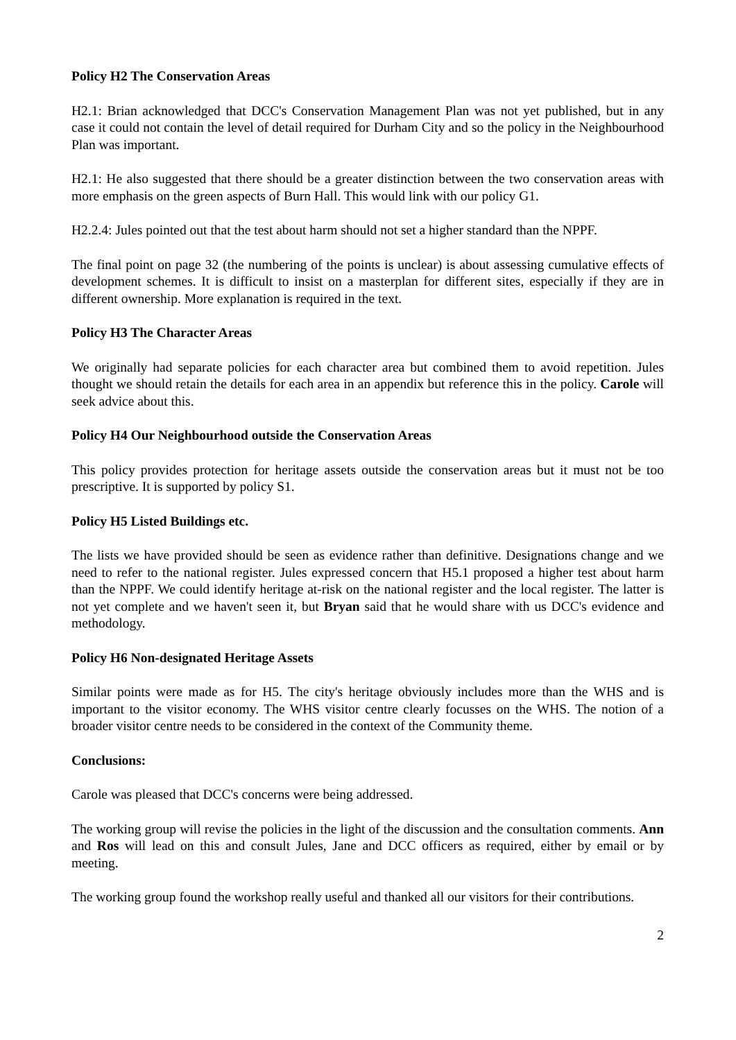Policy H2 The Conservation Areas
H2.1: Brian acknowledged that DCC's Conservation Management Plan was not yet published, but in any case it could not contain the level of detail required for Durham City and so the policy in the Neighbourhood Plan was important.
H2.1: He also suggested that there should be a greater distinction between the two conservation areas with more emphasis on the green aspects of Burn Hall. This would link with our policy G1.
H2.2.4: Jules pointed out that the test about harm should not set a higher standard than the NPPF.
The final point on page 32 (the numbering of the points is unclear) is about assessing cumulative effects of development schemes. It is difficult to insist on a masterplan for different sites, especially if they are in different ownership. More explanation is required in the text.
Policy H3 The Character Areas
We originally had separate policies for each character area but combined them to avoid repetition. Jules thought we should retain the details for each area in an appendix but reference this in the policy. Carole will seek advice about this.
Policy H4 Our Neighbourhood outside the Conservation Areas
This policy provides protection for heritage assets outside the conservation areas but it must not be too prescriptive. It is supported by policy S1.
Policy H5 Listed Buildings etc.
The lists we have provided should be seen as evidence rather than definitive. Designations change and we need to refer to the national register. Jules expressed concern that H5.1 proposed a higher test about harm than the NPPF. We could identify heritage at-risk on the national register and the local register. The latter is not yet complete and we haven't seen it, but Bryan said that he would share with us DCC's evidence and methodology.
Policy H6 Non-designated Heritage Assets
Similar points were made as for H5. The city's heritage obviously includes more than the WHS and is important to the visitor economy. The WHS visitor centre clearly focusses on the WHS. The notion of a broader visitor centre needs to be considered in the context of the Community theme.
Conclusions:
Carole was pleased that DCC's concerns were being addressed.
The working group will revise the policies in the light of the discussion and the consultation comments. Ann and Ros will lead on this and consult Jules, Jane and DCC officers as required, either by email or by meeting.
The working group found the workshop really useful and thanked all our visitors for their contributions.
2